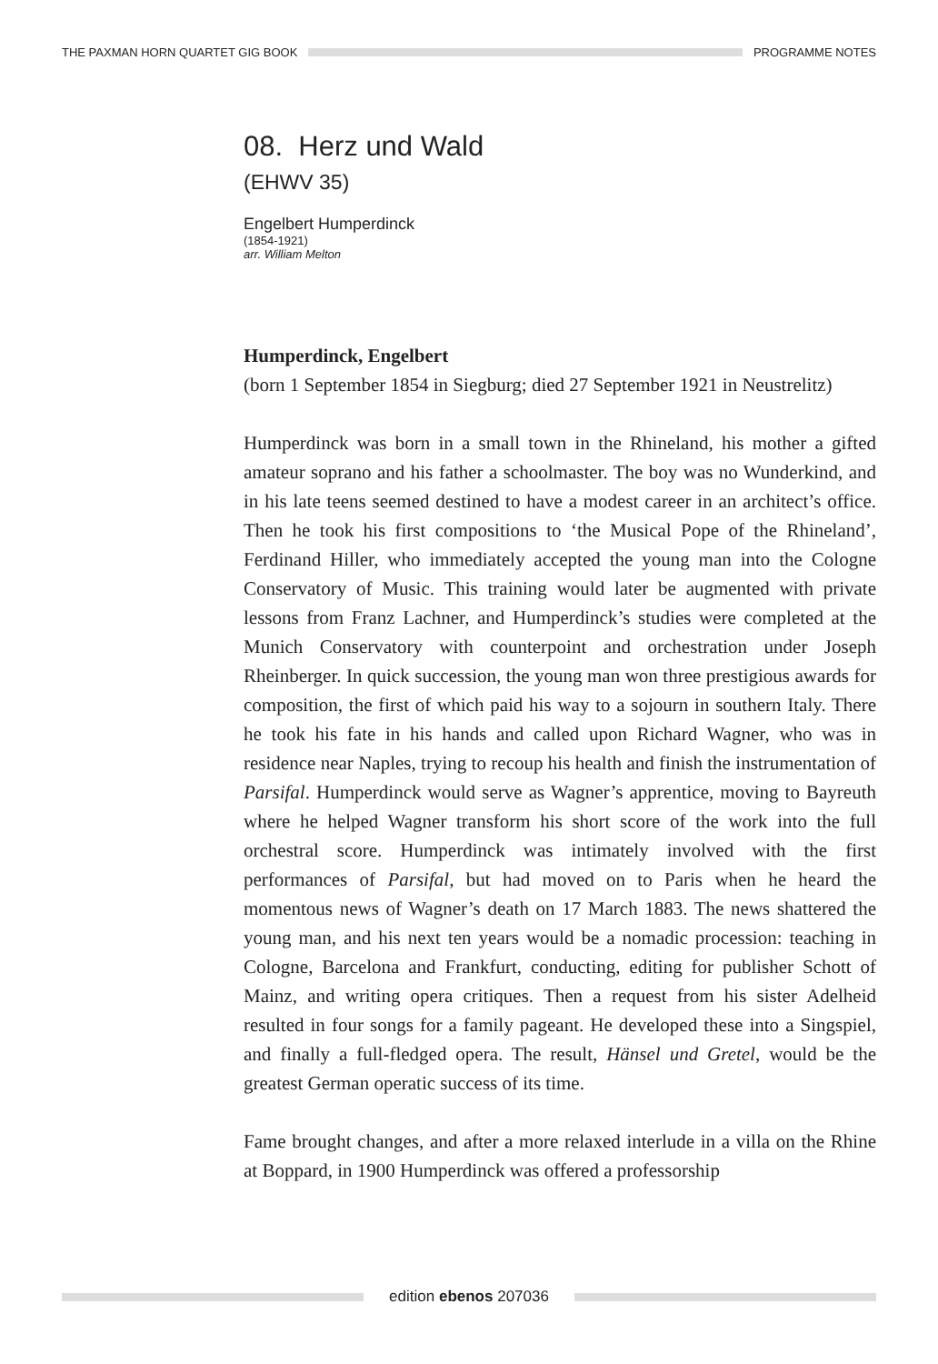THE PAXMAN HORN QUARTET GIG BOOK PROGRAMME NOTES
08. Herz und Wald
(EHWV 35)
Engelbert Humperdinck
(1854-1921)
arr. William Melton
Humperdinck, Engelbert
(born 1 September 1854 in Siegburg; died 27 September 1921 in Neustrelitz)
Humperdinck was born in a small town in the Rhineland, his mother a gifted amateur soprano and his father a schoolmaster. The boy was no Wunderkind, and in his late teens seemed destined to have a modest career in an architect’s office. Then he took his first compositions to ‘the Musical Pope of the Rhineland’, Ferdinand Hiller, who immediately accepted the young man into the Cologne Conservatory of Music. This training would later be augmented with private lessons from Franz Lachner, and Humperdinck’s studies were completed at the Munich Conservatory with counterpoint and orchestration under Joseph Rheinberger. In quick succession, the young man won three prestigious awards for composition, the first of which paid his way to a sojourn in southern Italy. There he took his fate in his hands and called upon Richard Wagner, who was in residence near Naples, trying to recoup his health and finish the instrumentation of Parsifal. Humperdinck would serve as Wagner’s apprentice, moving to Bayreuth where he helped Wagner transform his short score of the work into the full orchestral score. Humperdinck was intimately involved with the first performances of Parsifal, but had moved on to Paris when he heard the momentous news of Wagner’s death on 17 March 1883. The news shattered the young man, and his next ten years would be a nomadic procession: teaching in Cologne, Barcelona and Frankfurt, conducting, editing for publisher Schott of Mainz, and writing opera critiques. Then a request from his sister Adelheid resulted in four songs for a family pageant. He developed these into a Singspiel, and finally a full-fledged opera. The result, Hänsel und Gretel, would be the greatest German operatic success of its time.
Fame brought changes, and after a more relaxed interlude in a villa on the Rhine at Boppard, in 1900 Humperdinck was offered a professorship
edition ebenos 207036